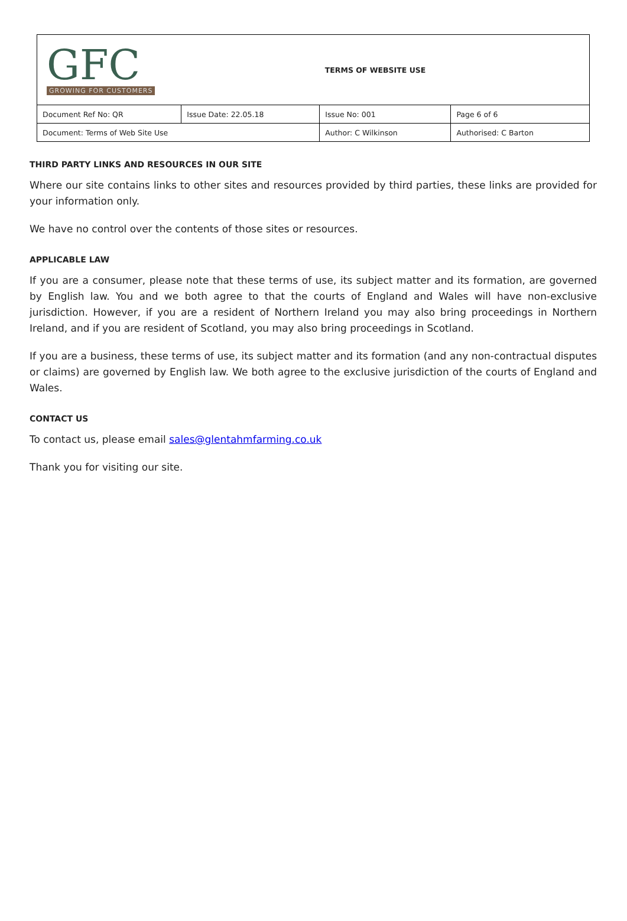| GFC GROWING FOR CUSTOMERS | | TERMS OF WEBSITE USE | |
| Document Ref No: QR | Issue Date: 22.05.18 | Issue No: 001 | Page 6 of 6 |
| Document: Terms of Web Site Use | | Author: C Wilkinson | Authorised: C Barton |
THIRD PARTY LINKS AND RESOURCES IN OUR SITE
Where our site contains links to other sites and resources provided by third parties, these links are provided for your information only.
We have no control over the contents of those sites or resources.
APPLICABLE LAW
If you are a consumer, please note that these terms of use, its subject matter and its formation, are governed by English law. You and we both agree to that the courts of England and Wales will have non-exclusive jurisdiction. However, if you are a resident of Northern Ireland you may also bring proceedings in Northern Ireland, and if you are resident of Scotland, you may also bring proceedings in Scotland.
If you are a business, these terms of use, its subject matter and its formation (and any non-contractual disputes or claims) are governed by English law. We both agree to the exclusive jurisdiction of the courts of England and Wales.
CONTACT US
To contact us, please email sales@glentahmfarming.co.uk
Thank you for visiting our site.